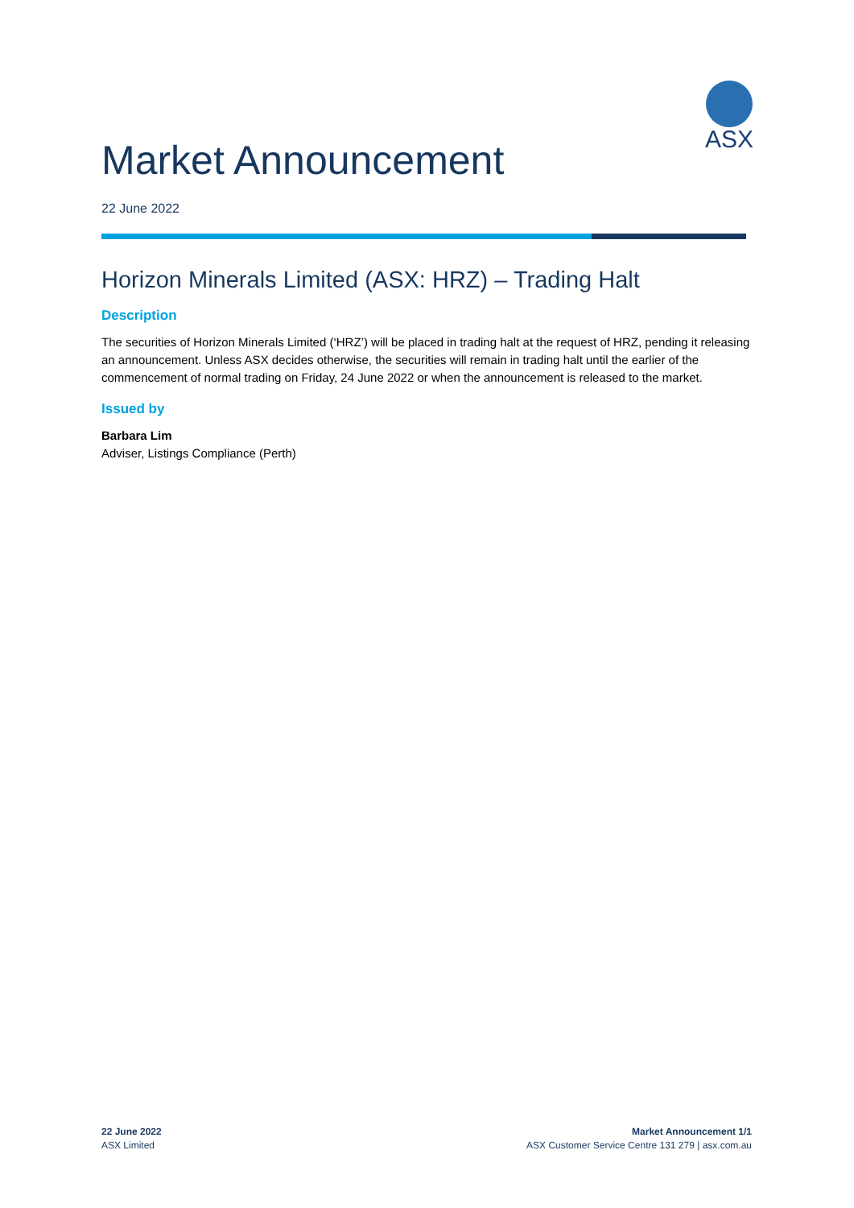ASX
Market Announcement
22 June 2022
Horizon Minerals Limited (ASX: HRZ) – Trading Halt
Description
The securities of Horizon Minerals Limited (‘HRZ’) will be placed in trading halt at the request of HRZ, pending it releasing an announcement. Unless ASX decides otherwise, the securities will remain in trading halt until the earlier of the commencement of normal trading on Friday, 24 June 2022 or when the announcement is released to the market.
Issued by
Barbara Lim
Adviser, Listings Compliance (Perth)
22 June 2022
ASX Limited
Market Announcement 1/1
ASX Customer Service Centre 131 279 | asx.com.au